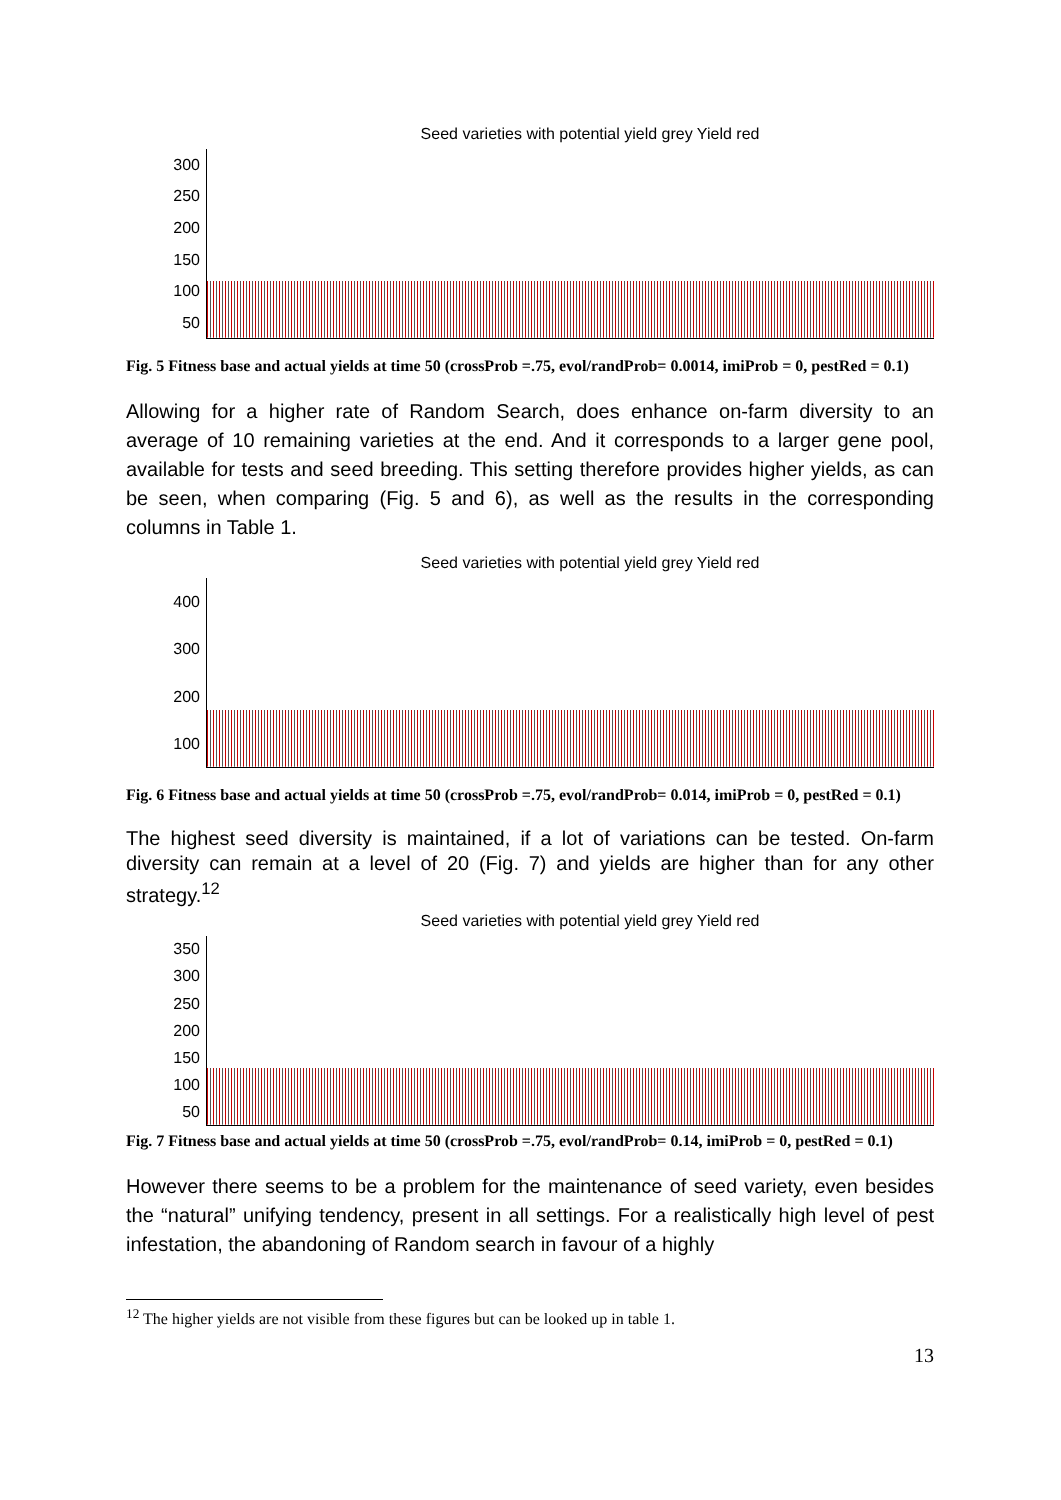Seed varieties with potential yield grey Yield red
300
250
200
150
100
50
Fig. 5 Fitness base and actual yields at time 50 (crossProb =.75, evol/randProb= 0.0014, imiProb = 0, pestRed = 0.1)
Allowing for a higher rate of Random Search, does enhance on-farm diversity to an average of 10 remaining varieties at the end. And it corresponds to a larger gene pool, available for tests and seed breeding. This setting therefore provides higher yields, as can be seen, when comparing (Fig. 5 and 6), as well as the results in the corresponding columns in Table 1.
Seed varieties with potential yield grey Yield red
400
300
200
100
Fig. 6 Fitness base and actual yields at time 50 (crossProb =.75, evol/randProb= 0.014, imiProb = 0, pestRed = 0.1)
The highest seed diversity is maintained, if a lot of variations can be tested. On-farm diversity can remain at a level of 20 (Fig. 7) and yields are higher than for any other strategy.<sup>12</sup>
Seed varieties with potential yield grey Yield red
350
300
250
200
150
100
50
Fig. 7 Fitness base and actual yields at time 50 (crossProb =.75, evol/randProb= 0.14, imiProb = 0, pestRed = 0.1)
However there seems to be a problem for the maintenance of seed variety, even besides the “natural” unifying tendency, present in all settings. For a realistically high level of pest infestation, the abandoning of Random search in favour of a highly
<sup>12</sup> The higher yields are not visible from these figures but can be looked up in table 1.
13